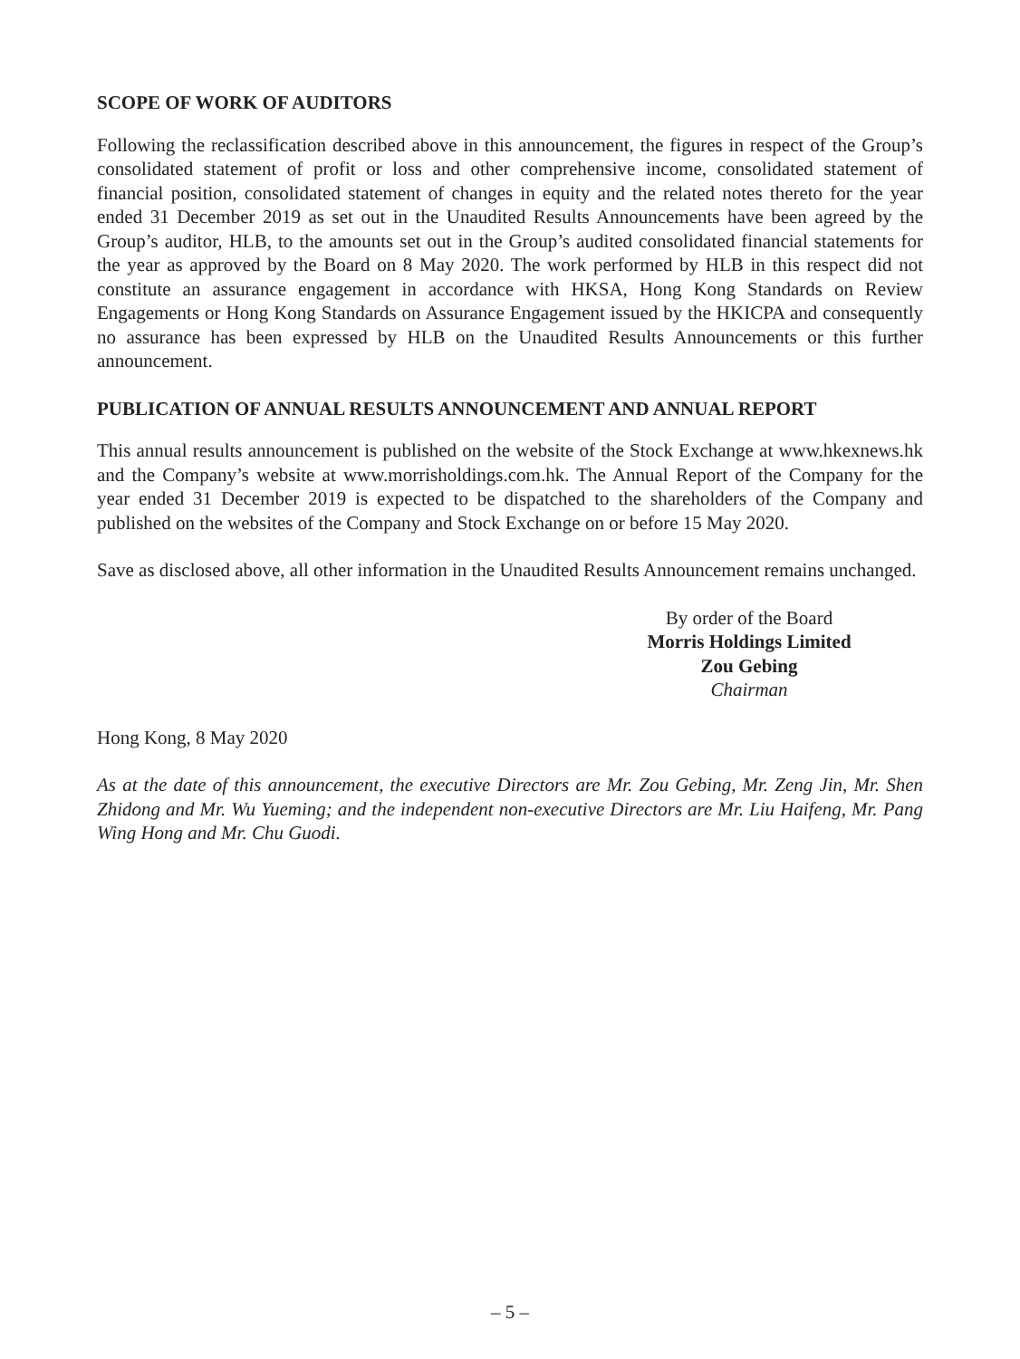SCOPE OF WORK OF AUDITORS
Following the reclassification described above in this announcement, the figures in respect of the Group’s consolidated statement of profit or loss and other comprehensive income, consolidated statement of financial position, consolidated statement of changes in equity and the related notes thereto for the year ended 31 December 2019 as set out in the Unaudited Results Announcements have been agreed by the Group’s auditor, HLB, to the amounts set out in the Group’s audited consolidated financial statements for the year as approved by the Board on 8 May 2020. The work performed by HLB in this respect did not constitute an assurance engagement in accordance with HKSA, Hong Kong Standards on Review Engagements or Hong Kong Standards on Assurance Engagement issued by the HKICPA and consequently no assurance has been expressed by HLB on the Unaudited Results Announcements or this further announcement.
PUBLICATION OF ANNUAL RESULTS ANNOUNCEMENT AND ANNUAL REPORT
This annual results announcement is published on the website of the Stock Exchange at www.hkexnews.hk and the Company’s website at www.morrisholdings.com.hk. The Annual Report of the Company for the year ended 31 December 2019 is expected to be dispatched to the shareholders of the Company and published on the websites of the Company and Stock Exchange on or before 15 May 2020.
Save as disclosed above, all other information in the Unaudited Results Announcement remains unchanged.
By order of the Board
Morris Holdings Limited
Zou Gebing
Chairman
Hong Kong, 8 May 2020
As at the date of this announcement, the executive Directors are Mr. Zou Gebing, Mr. Zeng Jin, Mr. Shen Zhidong and Mr. Wu Yueming; and the independent non-executive Directors are Mr. Liu Haifeng, Mr. Pang Wing Hong and Mr. Chu Guodi.
– 5 –